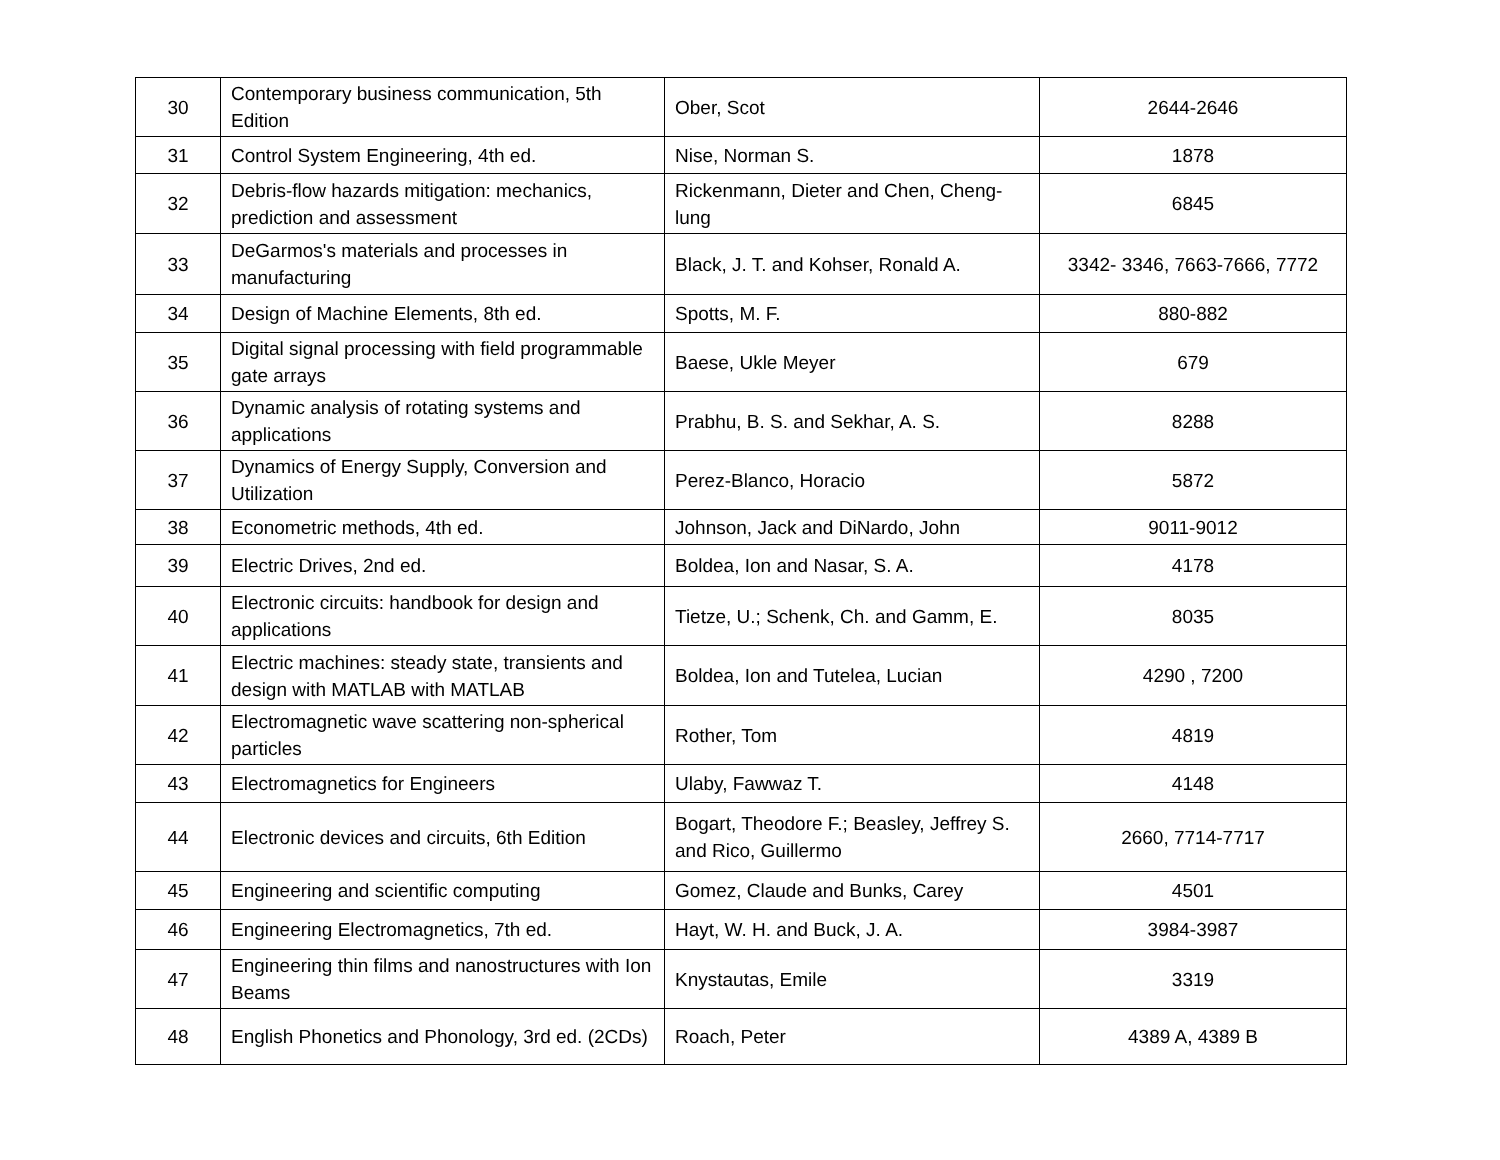| 30 | Contemporary business communication, 5th Edition | Ober, Scot | 2644-2646 |
| 31 | Control System Engineering, 4th ed. | Nise, Norman S. | 1878 |
| 32 | Debris-flow hazards mitigation: mechanics, prediction and assessment | Rickenmann, Dieter and Chen, Cheng-lung | 6845 |
| 33 | DeGarmos's materials and processes in manufacturing | Black, J. T. and Kohser, Ronald A. | 3342- 3346, 7663-7666, 7772 |
| 34 | Design of Machine Elements, 8th ed. | Spotts, M. F. | 880-882 |
| 35 | Digital signal processing with field programmable gate arrays | Baese, Ukle Meyer | 679 |
| 36 | Dynamic analysis of rotating systems and applications | Prabhu, B. S. and Sekhar, A. S. | 8288 |
| 37 | Dynamics of Energy Supply, Conversion and Utilization | Perez-Blanco, Horacio | 5872 |
| 38 | Econometric methods, 4th ed. | Johnson, Jack and DiNardo, John | 9011-9012 |
| 39 | Electric Drives, 2nd ed. | Boldea, Ion and Nasar, S. A. | 4178 |
| 40 | Electronic circuits: handbook for design and applications | Tietze, U.; Schenk, Ch. and Gamm, E. | 8035 |
| 41 | Electric machines: steady state, transients and design with MATLAB with MATLAB | Boldea, Ion and Tutelea, Lucian | 4290 , 7200 |
| 42 | Electromagnetic wave scattering non-spherical particles | Rother, Tom | 4819 |
| 43 | Electromagnetics for Engineers | Ulaby, Fawwaz T. | 4148 |
| 44 | Electronic devices and circuits, 6th Edition | Bogart, Theodore F.; Beasley, Jeffrey S. and Rico, Guillermo | 2660, 7714-7717 |
| 45 | Engineering and scientific computing | Gomez, Claude and Bunks, Carey | 4501 |
| 46 | Engineering Electromagnetics, 7th ed. | Hayt, W. H. and Buck, J. A. | 3984-3987 |
| 47 | Engineering thin films and nanostructures with Ion Beams | Knystautas, Emile | 3319 |
| 48 | English Phonetics and Phonology, 3rd ed. (2CDs) | Roach, Peter | 4389 A, 4389 B |